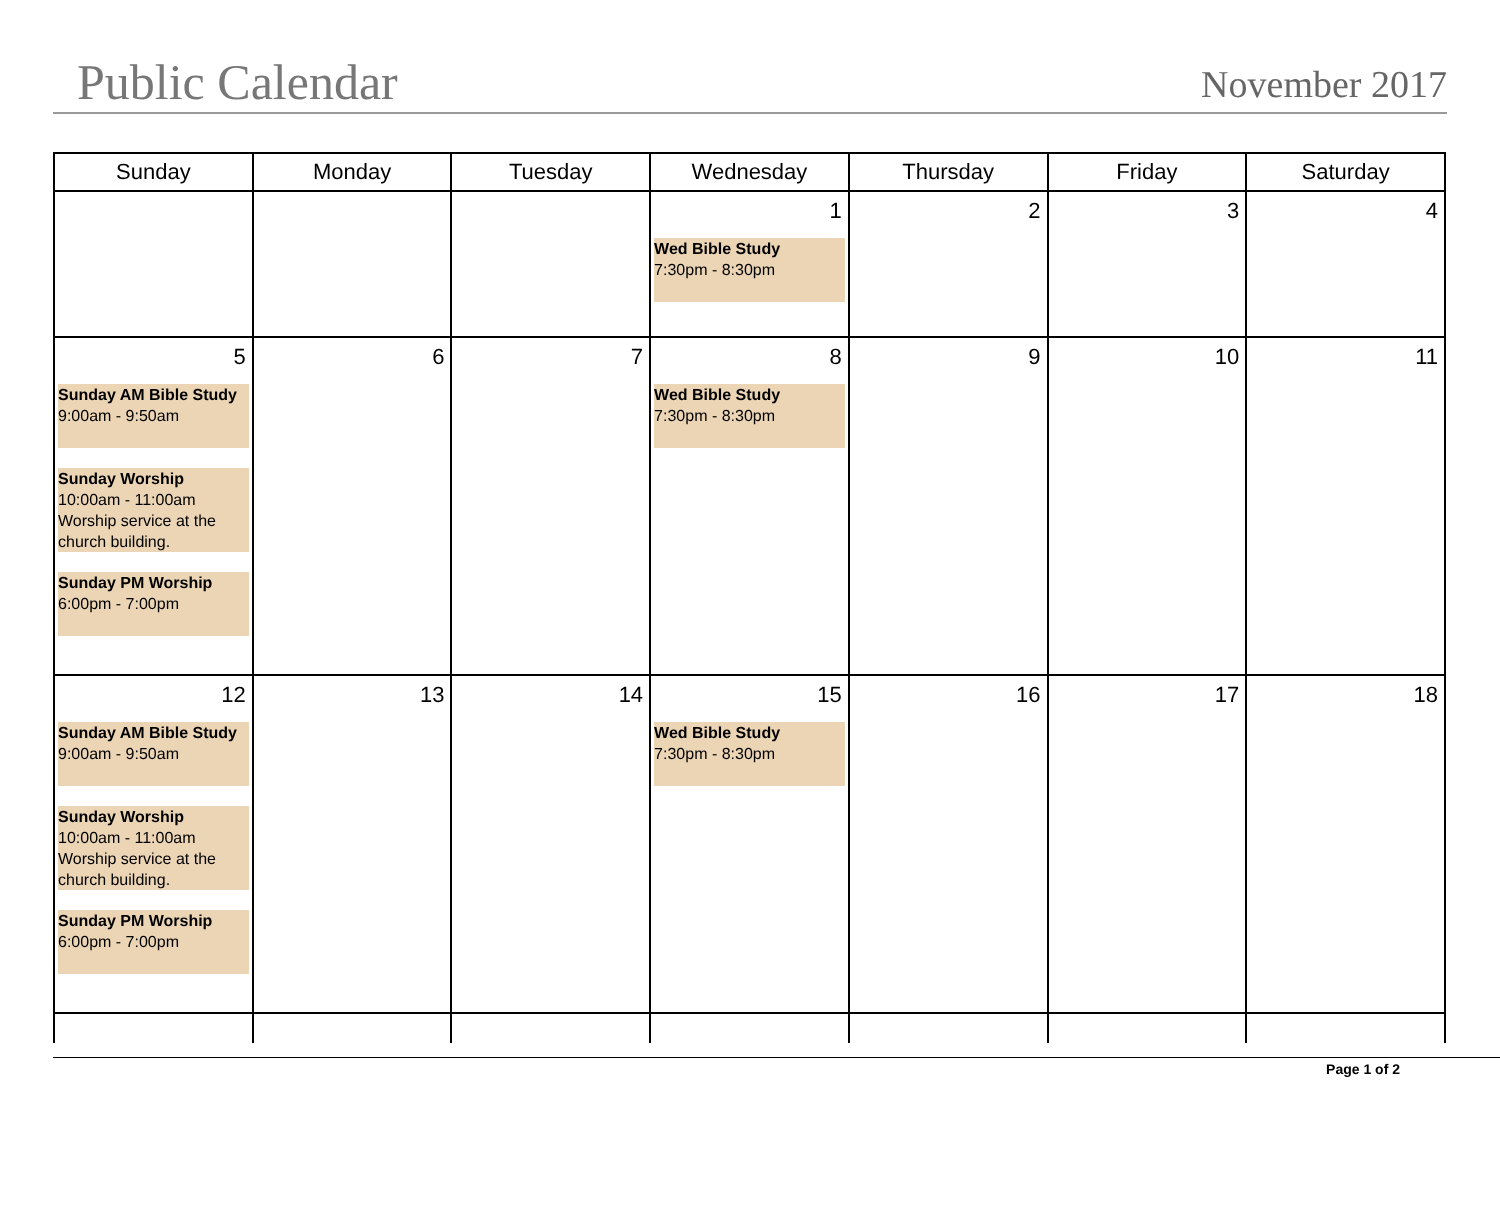Public Calendar
November 2017
| Sunday | Monday | Tuesday | Wednesday | Thursday | Friday | Saturday |
| --- | --- | --- | --- | --- | --- | --- |
| | | | 1 Wed Bible Study 7:30pm - 8:30pm | 2 | 3 | 4 |
| 5 Sunday AM Bible Study 9:00am - 9:50am Sunday Worship 10:00am - 11:00am Worship service at the church building. Sunday PM Worship 6:00pm - 7:00pm | 6 | 7 | 8 Wed Bible Study 7:30pm - 8:30pm | 9 | 10 | 11 |
| 12 Sunday AM Bible Study 9:00am - 9:50am Sunday Worship 10:00am - 11:00am Worship service at the church building. Sunday PM Worship 6:00pm - 7:00pm | 13 | 14 | 15 Wed Bible Study 7:30pm - 8:30pm | 16 | 17 | 18 |
Page 1 of 2